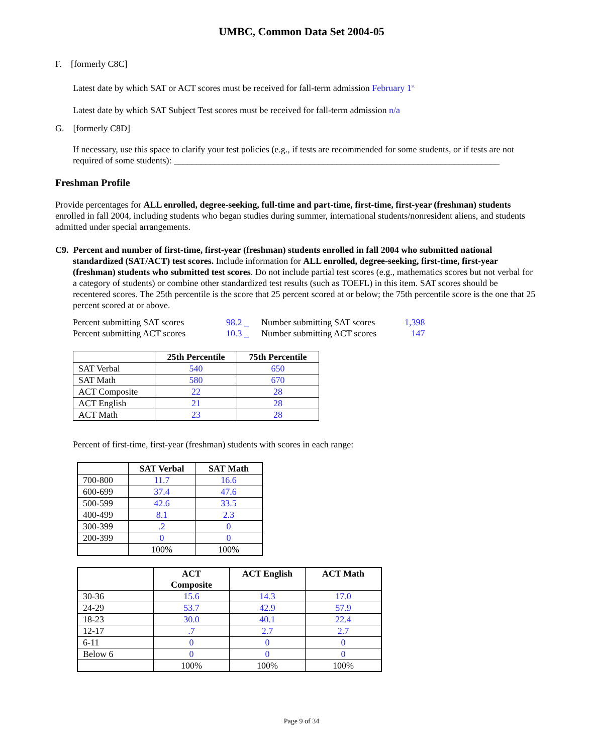UMBC, Common Data Set 2004-05
F. [formerly C8C]
Latest date by which SAT or ACT scores must be received for fall-term admission February 1<sup>st</sup>
Latest date by which SAT Subject Test scores must be received for fall-term admission n/a
G. [formerly C8D]
If necessary, use this space to clarify your test policies (e.g., if tests are recommended for some students, or if tests are not required of some students): ________________________________________________________________________
Freshman Profile
Provide percentages for ALL enrolled, degree-seeking, full-time and part-time, first-time, first-year (freshman) students enrolled in fall 2004, including students who began studies during summer, international students/nonresident aliens, and students admitted under special arrangements.
C9. Percent and number of first-time, first-year (freshman) students enrolled in fall 2004 who submitted national standardized (SAT/ACT) test scores. Include information for ALL enrolled, degree-seeking, first-time, first-year (freshman) students who submitted test scores. Do not include partial test scores (e.g., mathematics scores but not verbal for a category of students) or combine other standardized test results (such as TOEFL) in this item. SAT scores should be recentered scores. The 25th percentile is the score that 25 percent scored at or below; the 75th percentile score is the one that 25 percent scored at or above.
| Percent submitting SAT scores | 98.2 _ | Number submitting SAT scores | 1,398 |
| Percent submitting ACT scores | 10.3 _ | Number submitting ACT scores | 147 |
| | 25th Percentile | 75th Percentile |
| --- | --- | --- |
| SAT Verbal | 540 | 650 |
| SAT Math | 580 | 670 |
| ACT Composite | 22 | 28 |
| ACT English | 21 | 28 |
| ACT Math | 23 | 28 |
Percent of first-time, first-year (freshman) students with scores in each range:
| | SAT Verbal | SAT Math |
| --- | --- | --- |
| 700-800 | 11.7 | 16.6 |
| 600-699 | 37.4 | 47.6 |
| 500-599 | 42.6 | 33.5 |
| 400-499 | 8.1 | 2.3 |
| 300-399 | .2 | 0 |
| 200-399 | 0 | 0 |
| | 100% | 100% |
| | ACT Composite | ACT English | ACT Math |
| --- | --- | --- | --- |
| 30-36 | 15.6 | 14.3 | 17.0 |
| 24-29 | 53.7 | 42.9 | 57.9 |
| 18-23 | 30.0 | 40.1 | 22.4 |
| 12-17 | .7 | 2.7 | 2.7 |
| 6-11 | 0 | 0 | 0 |
| Below 6 | 0 | 0 | 0 |
| | 100% | 100% | 100% |
Page 9 of 34